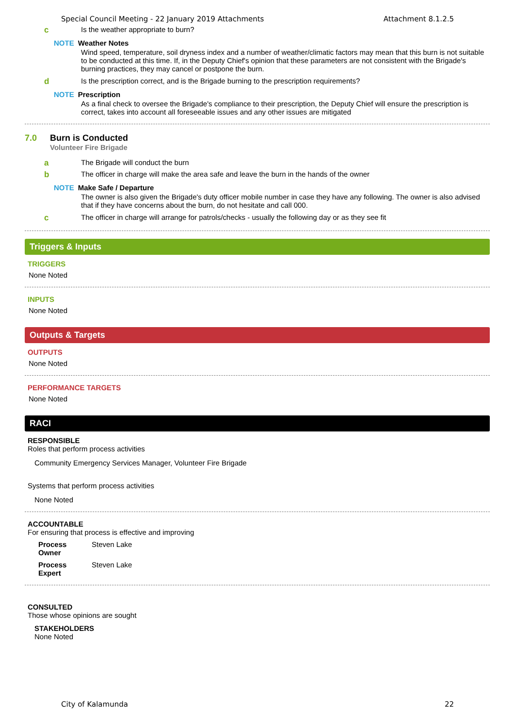Special Council Meeting - 22 January 2019 Attachments Attachment 8.1.2.5
c Is the weather appropriate to burn?
NOTE Weather Notes
Wind speed, temperature, soil dryness index and a number of weather/climatic factors may mean that this burn is not suitable to be conducted at this time. If, in the Deputy Chief's opinion that these parameters are not consistent with the Brigade's burning practices, they may cancel or postpone the burn.
d Is the prescription correct, and is the Brigade burning to the prescription requirements?
NOTE Prescription
As a final check to oversee the Brigade's compliance to their prescription, the Deputy Chief will ensure the prescription is correct, takes into account all foreseeable issues and any other issues are mitigated
7.0 Burn is Conducted
Volunteer Fire Brigade
a The Brigade will conduct the burn
b The officer in charge will make the area safe and leave the burn in the hands of the owner
NOTE Make Safe / Departure
The owner is also given the Brigade's duty officer mobile number in case they have any following. The owner is also advised that if they have concerns about the burn, do not hesitate and call 000.
c The officer in charge will arrange for patrols/checks - usually the following day or as they see fit
Triggers & Inputs
TRIGGERS
None Noted
INPUTS
None Noted
Outputs & Targets
OUTPUTS
None Noted
PERFORMANCE TARGETS
None Noted
RACI
RESPONSIBLE
Roles that perform process activities
Community Emergency Services Manager, Volunteer Fire Brigade
Systems that perform process activities
None Noted
ACCOUNTABLE
For ensuring that process is effective and improving
Process
Owner Steven Lake
Process
Expert Steven Lake
CONSULTED
Those whose opinions are sought
STAKEHOLDERS
None Noted
City of Kalamunda 22